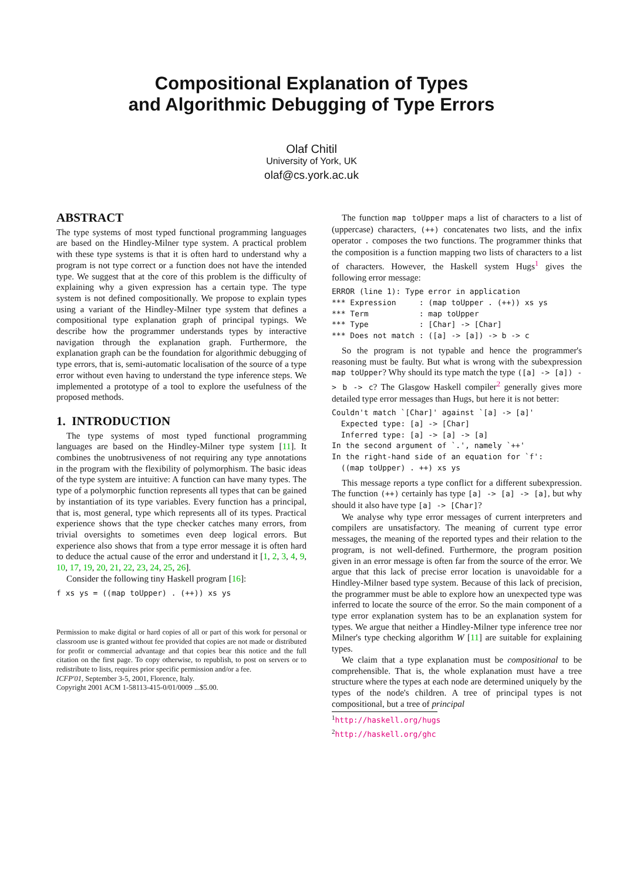Compositional Explanation of Types
and Algorithmic Debugging of Type Errors
Olaf Chitil
University of York, UK
olaf@cs.york.ac.uk
ABSTRACT
The type systems of most typed functional programming languages are based on the Hindley-Milner type system. A practical problem with these type systems is that it is often hard to understand why a program is not type correct or a function does not have the intended type. We suggest that at the core of this problem is the difficulty of explaining why a given expression has a certain type. The type system is not defined compositionally. We propose to explain types using a variant of the Hindley-Milner type system that defines a compositional type explanation graph of principal typings. We describe how the programmer understands types by interactive navigation through the explanation graph. Furthermore, the explanation graph can be the foundation for algorithmic debugging of type errors, that is, semi-automatic localisation of the source of a type error without even having to understand the type inference steps. We implemented a prototype of a tool to explore the usefulness of the proposed methods.
1. INTRODUCTION
The type systems of most typed functional programming languages are based on the Hindley-Milner type system [11]. It combines the unobtrusiveness of not requiring any type annotations in the program with the flexibility of polymorphism. The basic ideas of the type system are intuitive: A function can have many types. The type of a polymorphic function represents all types that can be gained by instantiation of its type variables. Every function has a principal, that is, most general, type which represents all of its types. Practical experience shows that the type checker catches many errors, from trivial oversights to sometimes even deep logical errors. But experience also shows that from a type error message it is often hard to deduce the actual cause of the error and understand it [1, 2, 3, 4, 9, 10, 17, 19, 20, 21, 22, 23, 24, 25, 26].
Consider the following tiny Haskell program [16]:
f xs ys = ((map toUpper) . (++)) xs ys
Permission to make digital or hard copies of all or part of this work for personal or classroom use is granted without fee provided that copies are not made or distributed for profit or commercial advantage and that copies bear this notice and the full citation on the first page. To copy otherwise, to republish, to post on servers or to redistribute to lists, requires prior specific permission and/or a fee.
ICFP'01, September 3-5, 2001, Florence, Italy.
Copyright 2001 ACM 1-58113-415-0/01/0009 ...$5.00.
The function map toUpper maps a list of characters to a list of (uppercase) characters, (++) concatenates two lists, and the infix operator . composes the two functions. The programmer thinks that the composition is a function mapping two lists of characters to a list of characters. However, the Haskell system Hugs<sup>1</sup> gives the following error message:
ERROR (line 1): Type error in application
*** Expression     : (map toUpper . (++)) xs ys
*** Term           : map toUpper
*** Type           : [Char] -> [Char]
*** Does not match : ([a] -> [a]) -> b -> c
So the program is not typable and hence the programmer's reasoning must be faulty. But what is wrong with the subexpression map toUpper? Why should its type match the type ([a] -> [a]) -> b -> c? The Glasgow Haskell compiler<sup>2</sup> generally gives more detailed type error messages than Hugs, but here it is not better:
Couldn't match `[Char]' against `[a] -> [a]'
  Expected type: [a] -> [Char]
  Inferred type: [a] -> [a] -> [a]
In the second argument of `.', namely `++'
In the right-hand side of an equation for `f':
  ((map toUpper) . ++) xs ys
This message reports a type conflict for a different subexpression. The function (++) certainly has type [a] -> [a] -> [a], but why should it also have type [a] -> [Char]?
We analyse why type error messages of current interpreters and compilers are unsatisfactory. The meaning of current type error messages, the meaning of the reported types and their relation to the program, is not well-defined. Furthermore, the program position given in an error message is often far from the source of the error. We argue that this lack of precise error location is unavoidable for a Hindley-Milner based type system. Because of this lack of precision, the programmer must be able to explore how an unexpected type was inferred to locate the source of the error. So the main component of a type error explanation system has to be an explanation system for types. We argue that neither a Hindley-Milner type inference tree nor Milner's type checking algorithm W [11] are suitable for explaining types.
We claim that a type explanation must be compositional to be comprehensible. That is, the whole explanation must have a tree structure where the types at each node are determined uniquely by the types of the node's children. A tree of principal types is not compositional, but a tree of principal
<sup>1</sup> http://haskell.org/hugs
<sup>2</sup> http://haskell.org/ghc